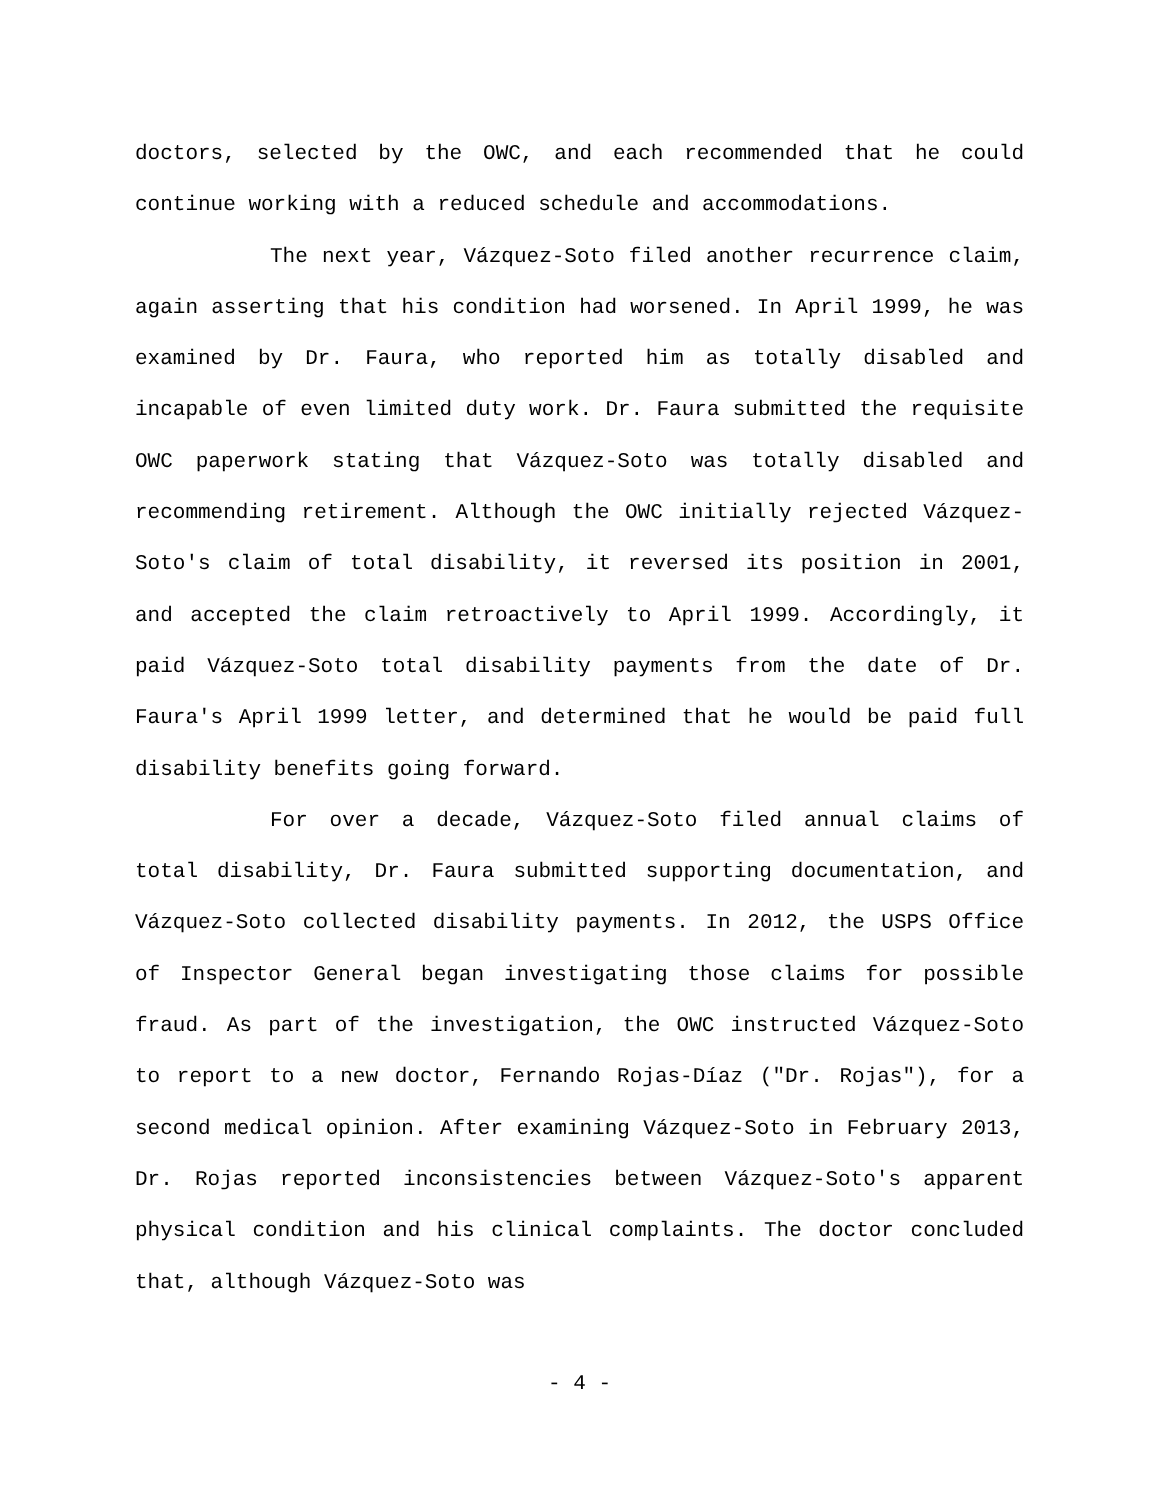doctors, selected by the OWC, and each recommended that he could continue working with a reduced schedule and accommodations.
The next year, Vázquez-Soto filed another recurrence claim, again asserting that his condition had worsened. In April 1999, he was examined by Dr. Faura, who reported him as totally disabled and incapable of even limited duty work. Dr. Faura submitted the requisite OWC paperwork stating that Vázquez-Soto was totally disabled and recommending retirement. Although the OWC initially rejected Vázquez-Soto's claim of total disability, it reversed its position in 2001, and accepted the claim retroactively to April 1999. Accordingly, it paid Vázquez-Soto total disability payments from the date of Dr. Faura's April 1999 letter, and determined that he would be paid full disability benefits going forward.
For over a decade, Vázquez-Soto filed annual claims of total disability, Dr. Faura submitted supporting documentation, and Vázquez-Soto collected disability payments. In 2012, the USPS Office of Inspector General began investigating those claims for possible fraud. As part of the investigation, the OWC instructed Vázquez-Soto to report to a new doctor, Fernando Rojas-Díaz ("Dr. Rojas"), for a second medical opinion. After examining Vázquez-Soto in February 2013, Dr. Rojas reported inconsistencies between Vázquez-Soto's apparent physical condition and his clinical complaints. The doctor concluded that, although Vázquez-Soto was
- 4 -